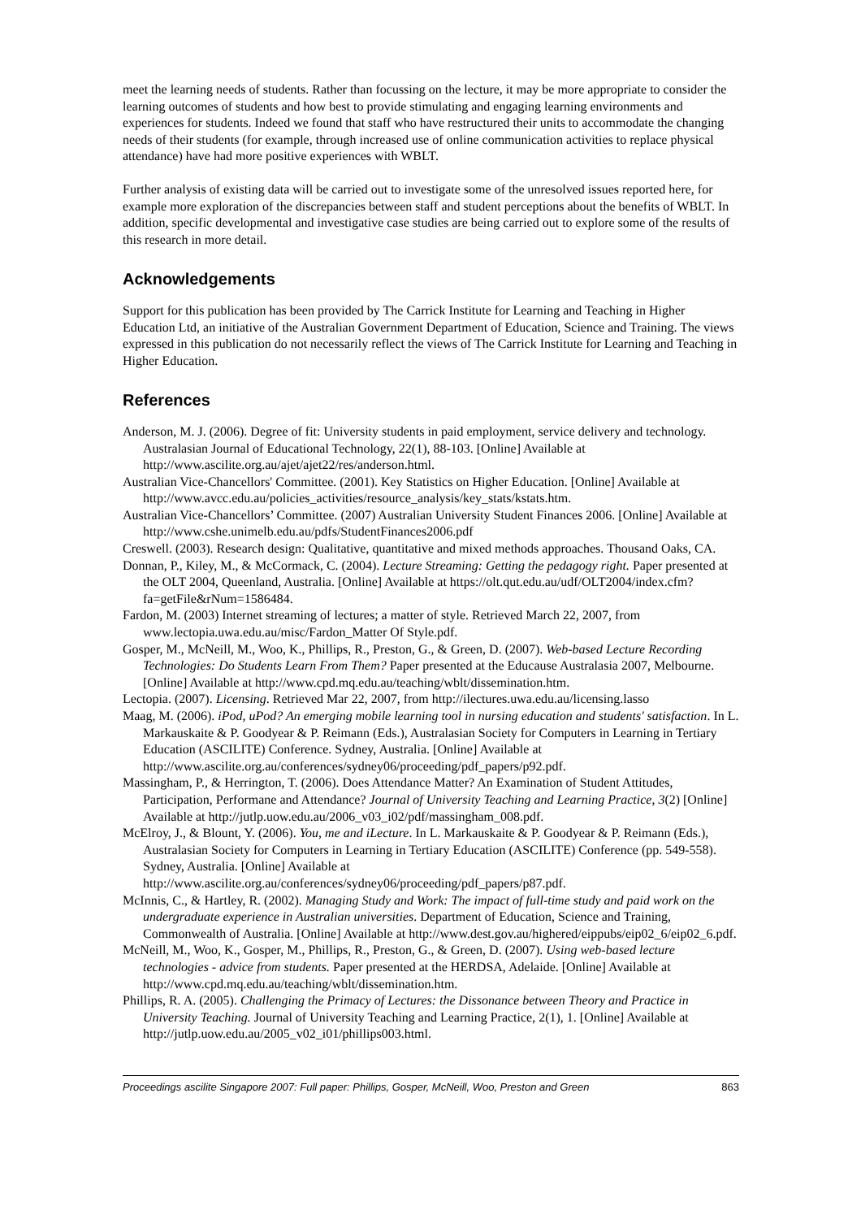meet the learning needs of students. Rather than focussing on the lecture, it may be more appropriate to consider the learning outcomes of students and how best to provide stimulating and engaging learning environments and experiences for students. Indeed we found that staff who have restructured their units to accommodate the changing needs of their students (for example, through increased use of online communication activities to replace physical attendance) have had more positive experiences with WBLT.
Further analysis of existing data will be carried out to investigate some of the unresolved issues reported here, for example more exploration of the discrepancies between staff and student perceptions about the benefits of WBLT. In addition, specific developmental and investigative case studies are being carried out to explore some of the results of this research in more detail.
Acknowledgements
Support for this publication has been provided by The Carrick Institute for Learning and Teaching in Higher Education Ltd, an initiative of the Australian Government Department of Education, Science and Training. The views expressed in this publication do not necessarily reflect the views of The Carrick Institute for Learning and Teaching in Higher Education.
References
Anderson, M. J. (2006). Degree of fit: University students in paid employment, service delivery and technology. Australasian Journal of Educational Technology, 22(1), 88-103. [Online] Available at http://www.ascilite.org.au/ajet/ajet22/res/anderson.html.
Australian Vice-Chancellors' Committee. (2001). Key Statistics on Higher Education. [Online] Available at http://www.avcc.edu.au/policies_activities/resource_analysis/key_stats/kstats.htm.
Australian Vice-Chancellors’ Committee. (2007) Australian University Student Finances 2006. [Online] Available at http://www.cshe.unimelb.edu.au/pdfs/StudentFinances2006.pdf
Creswell. (2003). Research design: Qualitative, quantitative and mixed methods approaches. Thousand Oaks, CA.
Donnan, P., Kiley, M., & McCormack, C. (2004). Lecture Streaming: Getting the pedagogy right. Paper presented at the OLT 2004, Queenland, Australia. [Online] Available at https://olt.qut.edu.au/udf/OLT2004/index.cfm?fa=getFile&rNum=1586484.
Fardon, M. (2003) Internet streaming of lectures; a matter of style. Retrieved March 22, 2007, from www.lectopia.uwa.edu.au/misc/Fardon_Matter Of Style.pdf.
Gosper, M., McNeill, M., Woo, K., Phillips, R., Preston, G., & Green, D. (2007). Web-based Lecture Recording Technologies: Do Students Learn From Them? Paper presented at the Educause Australasia 2007, Melbourne. [Online] Available at http://www.cpd.mq.edu.au/teaching/wblt/dissemination.htm.
Lectopia. (2007). Licensing. Retrieved Mar 22, 2007, from http://ilectures.uwa.edu.au/licensing.lasso
Maag, M. (2006). iPod, uPod? An emerging mobile learning tool in nursing education and students' satisfaction. In L. Markauskaite & P. Goodyear & P. Reimann (Eds.), Australasian Society for Computers in Learning in Tertiary Education (ASCILITE) Conference. Sydney, Australia. [Online] Available at http://www.ascilite.org.au/conferences/sydney06/proceeding/pdf_papers/p92.pdf.
Massingham, P., & Herrington, T. (2006). Does Attendance Matter? An Examination of Student Attitudes, Participation, Performane and Attendance? Journal of University Teaching and Learning Practice, 3(2) [Online] Available at http://jutlp.uow.edu.au/2006_v03_i02/pdf/massingham_008.pdf.
McElroy, J., & Blount, Y. (2006). You, me and iLecture. In L. Markauskaite & P. Goodyear & P. Reimann (Eds.), Australasian Society for Computers in Learning in Tertiary Education (ASCILITE) Conference (pp. 549-558). Sydney, Australia. [Online] Available at http://www.ascilite.org.au/conferences/sydney06/proceeding/pdf_papers/p87.pdf.
McInnis, C., & Hartley, R. (2002). Managing Study and Work: The impact of full-time study and paid work on the undergraduate experience in Australian universities. Department of Education, Science and Training, Commonwealth of Australia. [Online] Available at http://www.dest.gov.au/highered/eippubs/eip02_6/eip02_6.pdf.
McNeill, M., Woo, K., Gosper, M., Phillips, R., Preston, G., & Green, D. (2007). Using web-based lecture technologies - advice from students. Paper presented at the HERDSA, Adelaide. [Online] Available at http://www.cpd.mq.edu.au/teaching/wblt/dissemination.htm.
Phillips, R. A. (2005). Challenging the Primacy of Lectures: the Dissonance between Theory and Practice in University Teaching. Journal of University Teaching and Learning Practice, 2(1), 1. [Online] Available at http://jutlp.uow.edu.au/2005_v02_i01/phillips003.html.
Proceedings ascilite Singapore 2007: Full paper: Phillips, Gosper, McNeill, Woo, Preston and Green 863